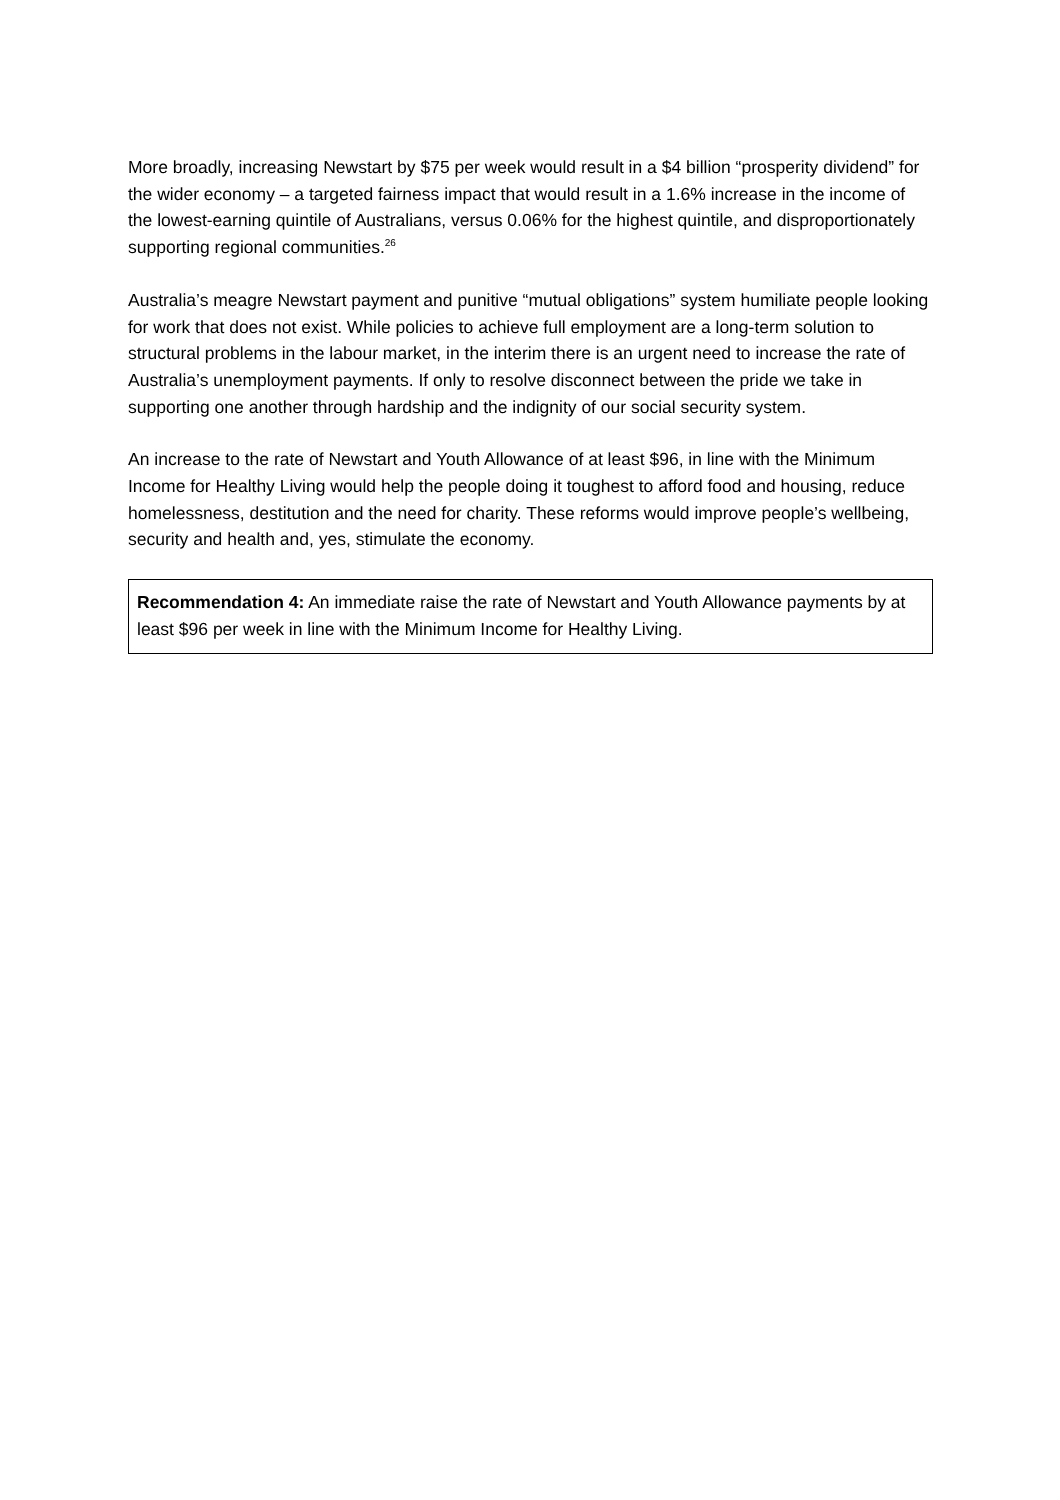More broadly, increasing Newstart by $75 per week would result in a $4 billion “prosperity dividend” for the wider economy – a targeted fairness impact that would result in a 1.6% increase in the income of the lowest-earning quintile of Australians, versus 0.06% for the highest quintile, and disproportionately supporting regional communities.<sup>26</sup>
Australia’s meagre Newstart payment and punitive “mutual obligations” system humiliate people looking for work that does not exist. While policies to achieve full employment are a long-term solution to structural problems in the labour market, in the interim there is an urgent need to increase the rate of Australia’s unemployment payments. If only to resolve disconnect between the pride we take in supporting one another through hardship and the indignity of our social security system.
An increase to the rate of Newstart and Youth Allowance of at least $96, in line with the Minimum Income for Healthy Living would help the people doing it toughest to afford food and housing, reduce homelessness, destitution and the need for charity. These reforms would improve people’s wellbeing, security and health and, yes, stimulate the economy.
Recommendation 4: An immediate raise the rate of Newstart and Youth Allowance payments by at least $96 per week in line with the Minimum Income for Healthy Living.